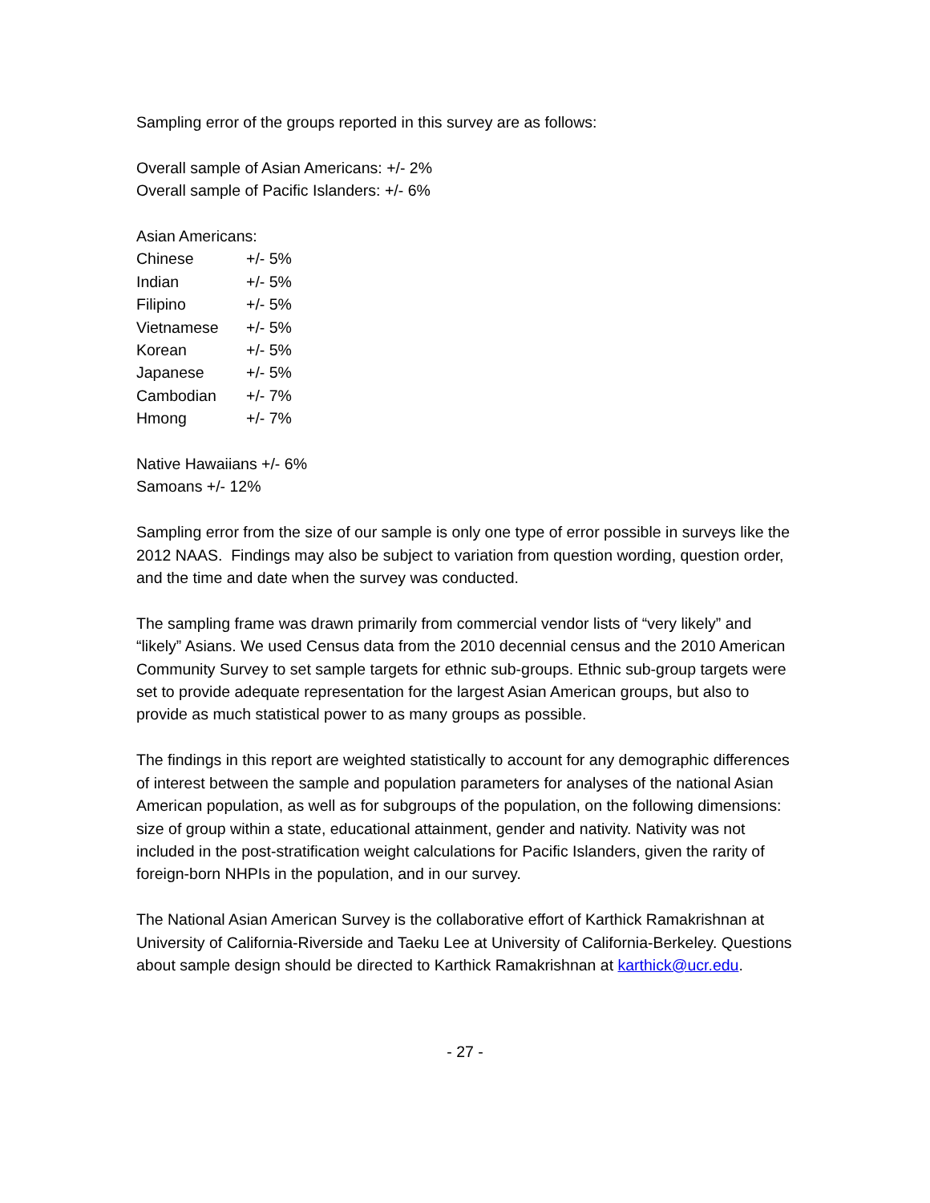Sampling error of the groups reported in this survey are as follows:
Overall sample of Asian Americans: +/- 2%
Overall sample of Pacific Islanders: +/- 6%
Asian Americans:
| Chinese | +/- 5% |
| Indian | +/- 5% |
| Filipino | +/- 5% |
| Vietnamese | +/- 5% |
| Korean | +/- 5% |
| Japanese | +/- 5% |
| Cambodian | +/- 7% |
| Hmong | +/- 7% |
Native Hawaiians +/- 6%
Samoans +/- 12%
Sampling error from the size of our sample is only one type of error possible in surveys like the 2012 NAAS. Findings may also be subject to variation from question wording, question order, and the time and date when the survey was conducted.
The sampling frame was drawn primarily from commercial vendor lists of “very likely” and “likely” Asians. We used Census data from the 2010 decennial census and the 2010 American Community Survey to set sample targets for ethnic sub-groups. Ethnic sub-group targets were set to provide adequate representation for the largest Asian American groups, but also to provide as much statistical power to as many groups as possible.
The findings in this report are weighted statistically to account for any demographic differences of interest between the sample and population parameters for analyses of the national Asian American population, as well as for subgroups of the population, on the following dimensions: size of group within a state, educational attainment, gender and nativity. Nativity was not included in the post-stratification weight calculations for Pacific Islanders, given the rarity of foreign-born NHPIs in the population, and in our survey.
The National Asian American Survey is the collaborative effort of Karthick Ramakrishnan at University of California-Riverside and Taeku Lee at University of California-Berkeley. Questions about sample design should be directed to Karthick Ramakrishnan at karthick@ucr.edu.
- 27 -